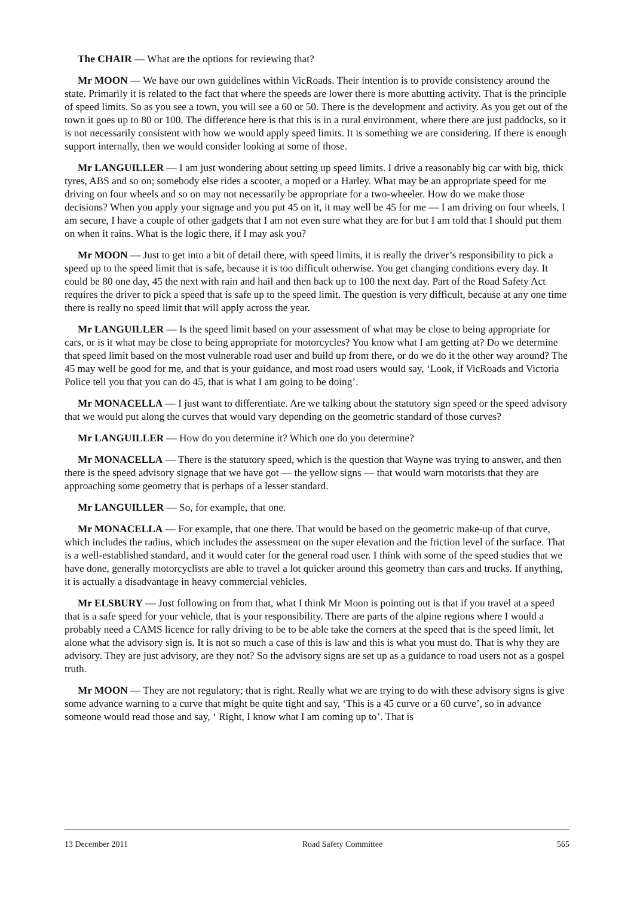The CHAIR — What are the options for reviewing that?
Mr MOON — We have our own guidelines within VicRoads. Their intention is to provide consistency around the state. Primarily it is related to the fact that where the speeds are lower there is more abutting activity. That is the principle of speed limits. So as you see a town, you will see a 60 or 50. There is the development and activity. As you get out of the town it goes up to 80 or 100. The difference here is that this is in a rural environment, where there are just paddocks, so it is not necessarily consistent with how we would apply speed limits. It is something we are considering. If there is enough support internally, then we would consider looking at some of those.
Mr LANGUILLER — I am just wondering about setting up speed limits. I drive a reasonably big car with big, thick tyres, ABS and so on; somebody else rides a scooter, a moped or a Harley. What may be an appropriate speed for me driving on four wheels and so on may not necessarily be appropriate for a two-wheeler. How do we make those decisions? When you apply your signage and you put 45 on it, it may well be 45 for me — I am driving on four wheels, I am secure, I have a couple of other gadgets that I am not even sure what they are for but I am told that I should put them on when it rains. What is the logic there, if I may ask you?
Mr MOON — Just to get into a bit of detail there, with speed limits, it is really the driver’s responsibility to pick a speed up to the speed limit that is safe, because it is too difficult otherwise. You get changing conditions every day. It could be 80 one day, 45 the next with rain and hail and then back up to 100 the next day. Part of the Road Safety Act requires the driver to pick a speed that is safe up to the speed limit. The question is very difficult, because at any one time there is really no speed limit that will apply across the year.
Mr LANGUILLER — Is the speed limit based on your assessment of what may be close to being appropriate for cars, or is it what may be close to being appropriate for motorcycles? You know what I am getting at? Do we determine that speed limit based on the most vulnerable road user and build up from there, or do we do it the other way around? The 45 may well be good for me, and that is your guidance, and most road users would say, ‘Look, if VicRoads and Victoria Police tell you that you can do 45, that is what I am going to be doing’.
Mr MONACELLA — I just want to differentiate. Are we talking about the statutory sign speed or the speed advisory that we would put along the curves that would vary depending on the geometric standard of those curves?
Mr LANGUILLER — How do you determine it? Which one do you determine?
Mr MONACELLA — There is the statutory speed, which is the question that Wayne was trying to answer, and then there is the speed advisory signage that we have got — the yellow signs — that would warn motorists that they are approaching some geometry that is perhaps of a lesser standard.
Mr LANGUILLER — So, for example, that one.
Mr MONACELLA — For example, that one there. That would be based on the geometric make-up of that curve, which includes the radius, which includes the assessment on the super elevation and the friction level of the surface. That is a well-established standard, and it would cater for the general road user. I think with some of the speed studies that we have done, generally motorcyclists are able to travel a lot quicker around this geometry than cars and trucks. If anything, it is actually a disadvantage in heavy commercial vehicles.
Mr ELSBURY — Just following on from that, what I think Mr Moon is pointing out is that if you travel at a speed that is a safe speed for your vehicle, that is your responsibility. There are parts of the alpine regions where I would a probably need a CAMS licence for rally driving to be to be able take the corners at the speed that is the speed limit, let alone what the advisory sign is. It is not so much a case of this is law and this is what you must do. That is why they are advisory. They are just advisory, are they not? So the advisory signs are set up as a guidance to road users not as a gospel truth.
Mr MOON — They are not regulatory; that is right. Really what we are trying to do with these advisory signs is give some advance warning to a curve that might be quite tight and say, ‘This is a 45 curve or a 60 curve’, so in advance someone would read those and say, ‘ Right, I know what I am coming up to’. That is
13 December 2011 Road Safety Committee 565